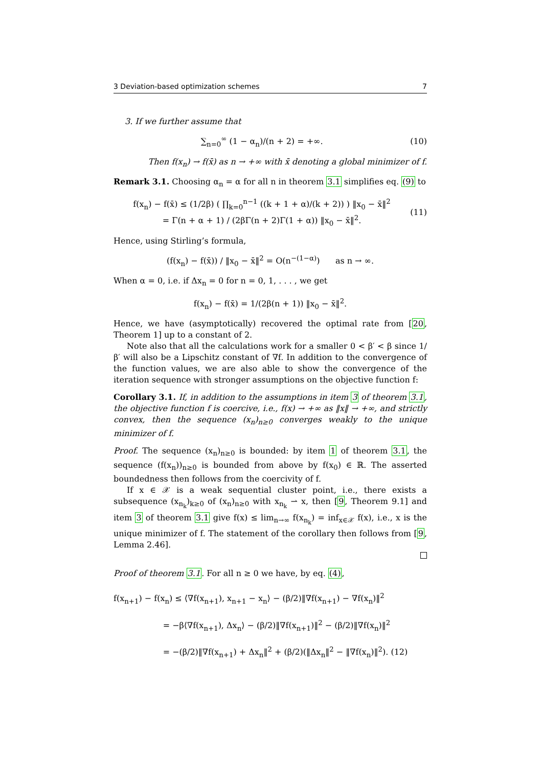3 Deviation-based optimization schemes 7
3. If we further assume that
∑<sub>n=0</sub><sup>∞</sup> (1 − α<sub>n</sub>)/(n + 2) = +∞. (10)
Then f(x<sub>n</sub>) → f(x̄) as n → +∞ with x̄ denoting a global minimizer of f.
Remark 3.1. Choosing α<sub>n</sub> = α for all n in theorem 3.1 simplifies eq. (9) to
f(x<sub>n</sub>) − f(x̄) ≤ (1/2β) ( ∏<sub>k=0</sub><sup>n−1</sup> ((k + 1 + α)/(k + 2)) ) ‖x<sub>0</sub> − x̄‖<sup>2</sup>
= Γ(n + α + 1) / (2βΓ(n + 2)Γ(1 + α)) ‖x<sub>0</sub> − x̄‖<sup>2</sup>. (11)
Hence, using Stirling’s formula,
(f(x<sub>n</sub>) − f(x̄)) / ‖x<sub>0</sub> − x̄‖<sup>2</sup> = O(n<sup>−(1−α)</sup>) as n → ∞.
When α = 0, i.e. if Δx<sub>n</sub> = 0 for n = 0, 1, . . . , we get
f(x<sub>n</sub>) − f(x̄) = 1/(2β(n + 1)) ‖x<sub>0</sub> − x̄‖<sup>2</sup>.
Hence, we have (asymptotically) recovered the optimal rate from [20, Theorem 1] up to a constant of 2.
Note also that all the calculations work for a smaller 0 < β′ < β since 1/β′ will also be a Lipschitz constant of ∇f. In addition to the convergence of the function values, we are also able to show the convergence of the iteration sequence with stronger assumptions on the objective function f:
Corollary 3.1. If, in addition to the assumptions in item 3 of theorem 3.1, the objective function f is coercive, i.e., f(x) → +∞ as ‖x‖ → +∞, and strictly convex, then the sequence (x<sub>n</sub>)<sub>n≥0</sub> converges weakly to the unique minimizer of f.
Proof. The sequence (x<sub>n</sub>)<sub>n≥0</sub> is bounded: by item 1 of theorem 3.1, the sequence (f(x<sub>n</sub>))<sub>n≥0</sub> is bounded from above by f(x<sub>0</sub>) ∈ ℝ. The asserted boundedness then follows from the coercivity of f.
If x ∈ 𝒳 is a weak sequential cluster point, i.e., there exists a subsequence (x<sub>n<sub>k</sub></sub>)<sub>k≥0</sub> of (x<sub>n</sub>)<sub>n≥0</sub> with x<sub>n<sub>k</sub></sub> ⇀ x, then [9, Theorem 9.1] and item 3 of theorem 3.1 give f(x) ≤ lim<sub>n→∞</sub> f(x<sub>n<sub>k</sub></sub>) = inf<sub>x∈𝒳</sub> f(x), i.e., x is the unique minimizer of f. The statement of the corollary then follows from [9, Lemma 2.46].
Proof of theorem 3.1. For all n ≥ 0 we have, by eq. (4),
f(x<sub>n+1</sub>) − f(x<sub>n</sub>) ≤ ⟨∇f(x<sub>n+1</sub>), x<sub>n+1</sub> − x<sub>n</sub>⟩ − (β/2)‖∇f(x<sub>n+1</sub>) − ∇f(x<sub>n</sub>)‖<sup>2</sup>
= −β⟨∇f(x<sub>n+1</sub>), Δx<sub>n</sub>⟩ − (β/2)‖∇f(x<sub>n+1</sub>)‖<sup>2</sup> − (β/2)‖∇f(x<sub>n</sub>)‖<sup>2</sup>
= −(β/2)‖∇f(x<sub>n+1</sub>) + Δx<sub>n</sub>‖<sup>2</sup> + (β/2)(‖Δx<sub>n</sub>‖<sup>2</sup> − ‖∇f(x<sub>n</sub>)‖<sup>2</sup>). (12)